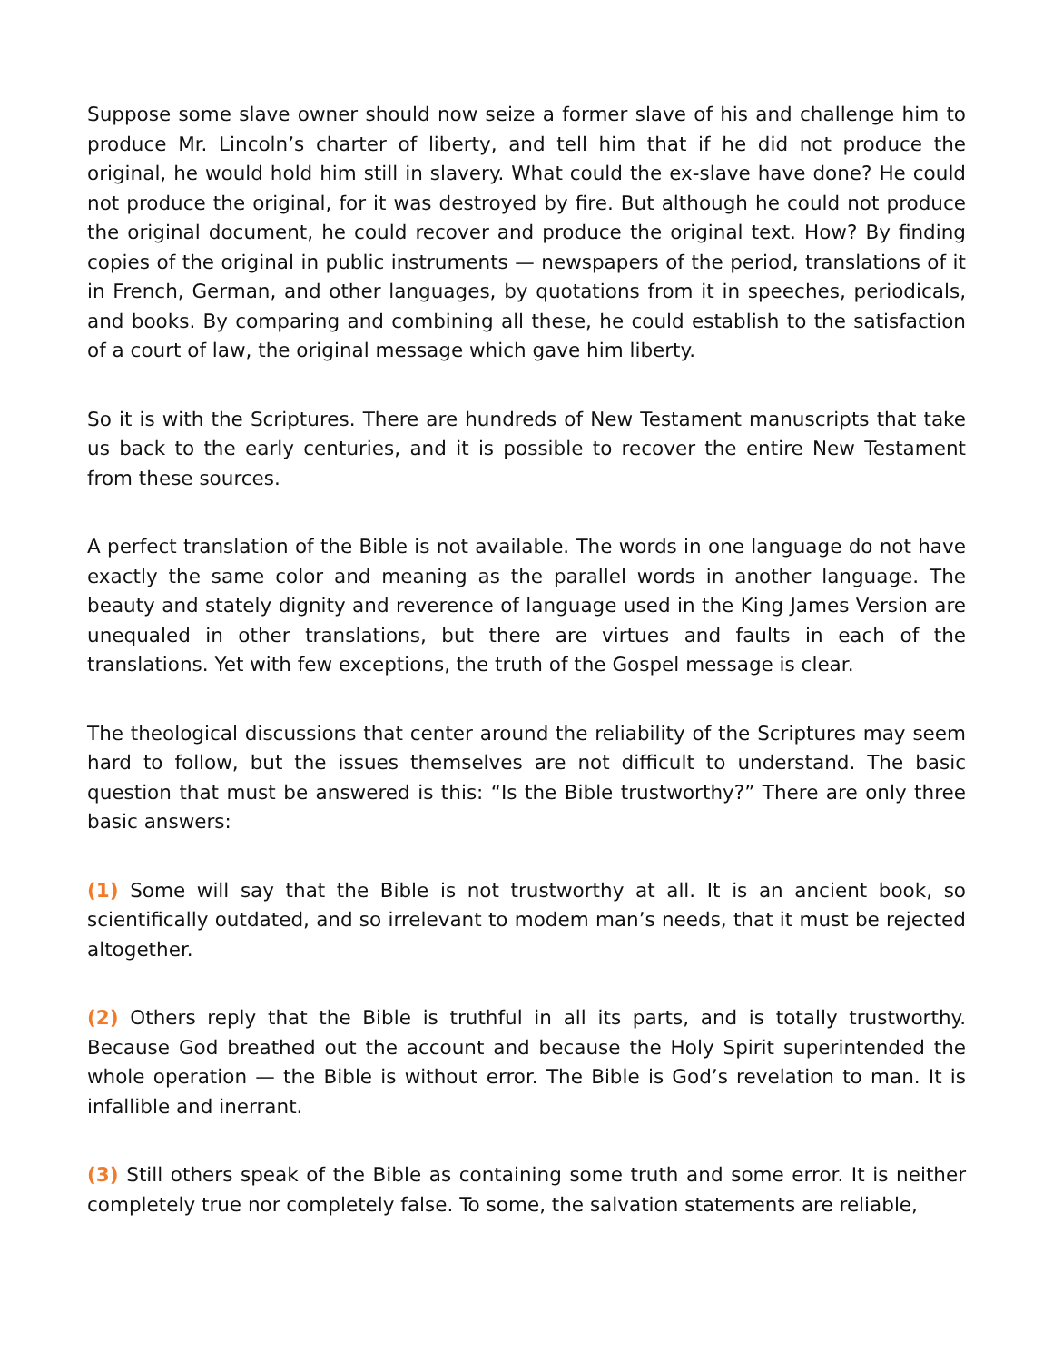Suppose some slave owner should now seize a former slave of his and challenge him to produce Mr. Lincoln’s charter of liberty, and tell him that if he did not produce the original, he would hold him still in slavery. What could the ex-slave have done? He could not produce the original, for it was destroyed by fire. But although he could not produce the original document, he could recover and produce the original text. How? By finding copies of the original in public instruments — newspapers of the period, translations of it in French, German, and other languages, by quotations from it in speeches, periodicals, and books. By comparing and combining all these, he could establish to the satisfaction of a court of law, the original message which gave him liberty.
So it is with the Scriptures. There are hundreds of New Testament manuscripts that take us back to the early centuries, and it is possible to recover the entire New Testament from these sources.
A perfect translation of the Bible is not available. The words in one language do not have exactly the same color and meaning as the parallel words in another language. The beauty and stately dignity and reverence of language used in the King James Version are unequaled in other translations, but there are virtues and faults in each of the translations. Yet with few exceptions, the truth of the Gospel message is clear.
The theological discussions that center around the reliability of the Scriptures may seem hard to follow, but the issues themselves are not difficult to understand. The basic question that must be answered is this: “Is the Bible trustworthy?” There are only three basic answers:
(1) Some will say that the Bible is not trustworthy at all. It is an ancient book, so scientifically outdated, and so irrelevant to modem man’s needs, that it must be rejected altogether.
(2) Others reply that the Bible is truthful in all its parts, and is totally trustworthy. Because God breathed out the account and because the Holy Spirit superintended the whole operation — the Bible is without error. The Bible is God’s revelation to man. It is infallible and inerrant.
(3) Still others speak of the Bible as containing some truth and some error. It is neither completely true nor completely false. To some, the salvation statements are reliable,